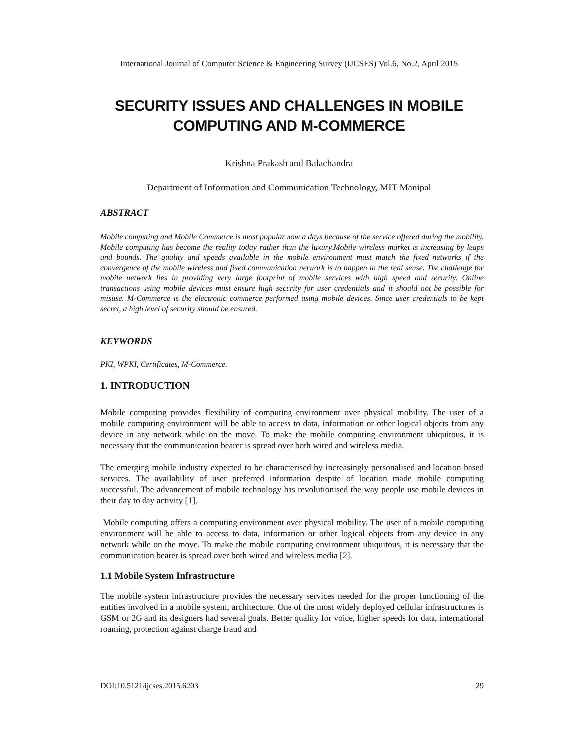International Journal of Computer Science & Engineering Survey (IJCSES) Vol.6, No.2, April 2015
SECURITY ISSUES AND CHALLENGES IN MOBILE
COMPUTING AND M-COMMERCE
Krishna Prakash and Balachandra
Department of Information and Communication Technology, MIT Manipal
ABSTRACT
Mobile computing and Mobile Commerce is most popular now a days because of the service offered during the mobility. Mobile computing has become the reality today rather than the luxury.Mobile wireless market is increasing by leaps and bounds. The quality and speeds available in the mobile environment must match the fixed networks if the convergence of the mobile wireless and fixed communication network is to happen in the real sense. The challenge for mobile network lies in providing very large footprint of mobile services with high speed and security. Online transactions using mobile devices must ensure high security for user credentials and it should not be possible for misuse. M-Commerce is the electronic commerce performed using mobile devices. Since user credentials to be kept secret, a high level of security should be ensured.
KEYWORDS
PKI, WPKI, Certificates, M-Commerce.
1. INTRODUCTION
Mobile computing provides flexibility of computing environment over physical mobility. The user of a mobile computing environment will be able to access to data, information or other logical objects from any device in any network while on the move. To make the mobile computing environment ubiquitous, it is necessary that the communication bearer is spread over both wired and wireless media.
The emerging mobile industry expected to be characterised by increasingly personalised and location based services. The availability of user preferred information despite of location made mobile computing successful. The advancement of mobile technology has revolutionised the way people use mobile devices in their day to day activity [1].
Mobile computing offers a computing environment over physical mobility. The user of a mobile computing environment will be able to access to data, information or other logical objects from any device in any network while on the move. To make the mobile computing environment ubiquitous, it is necessary that the communication bearer is spread over both wired and wireless media [2].
1.1 Mobile System Infrastructure
The mobile system infrastructure provides the necessary services needed for the proper functioning of the entities involved in a mobile system, architecture. One of the most widely deployed cellular infrastructures is GSM or 2G and its designers had several goals. Better quality for voice, higher speeds for data, international roaming, protection against charge fraud and
DOI:10.5121/ijcses.2015.6203 29